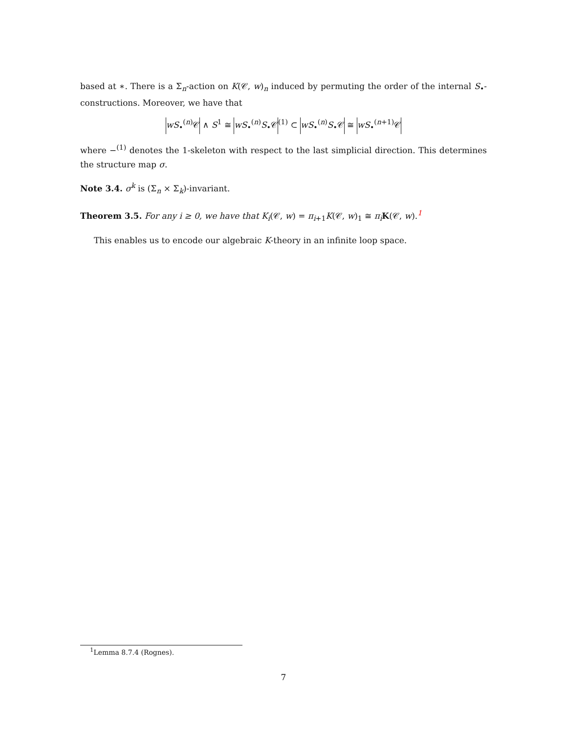based at ∗. There is a Σ<sub>n</sub>-action on K(𝒞, w)<sub>n</sub> induced by permuting the order of the internal S<sub>•</sub>-constructions. Moreover, we have that
wS<sub>•</sub><sup>(n)</sup>𝒞 ∧ S<sup>1</sup> ≅ wS<sub>•</sub><sup>(n)</sup>S<sub>•</sub>𝒞<sup>(1)</sup> ⊂ wS<sub>•</sub><sup>(n)</sup>S<sub>•</sub>𝒞 ≅ wS<sub>•</sub><sup>(n+1)</sup>𝒞
where −<sup>(1)</sup> denotes the 1-skeleton with respect to the last simplicial direction. This determines the structure map σ.
Note 3.4. σ<sup>k</sup> is (Σ<sub>n</sub> × Σ<sub>k</sub>)-invariant.
Theorem 3.5. For any i ≥ 0, we have that K<sub>i</sub>(𝒞, w) = π<sub>i+1</sub>K(𝒞, w)<sub>1</sub> ≅ π<sub>i</sub> K(𝒞, w).<sup>1</sup>
This enables us to encode our algebraic K-theory in an infinite loop space.
<sup>1</sup> Lemma 8.7.4 (Rognes).
7